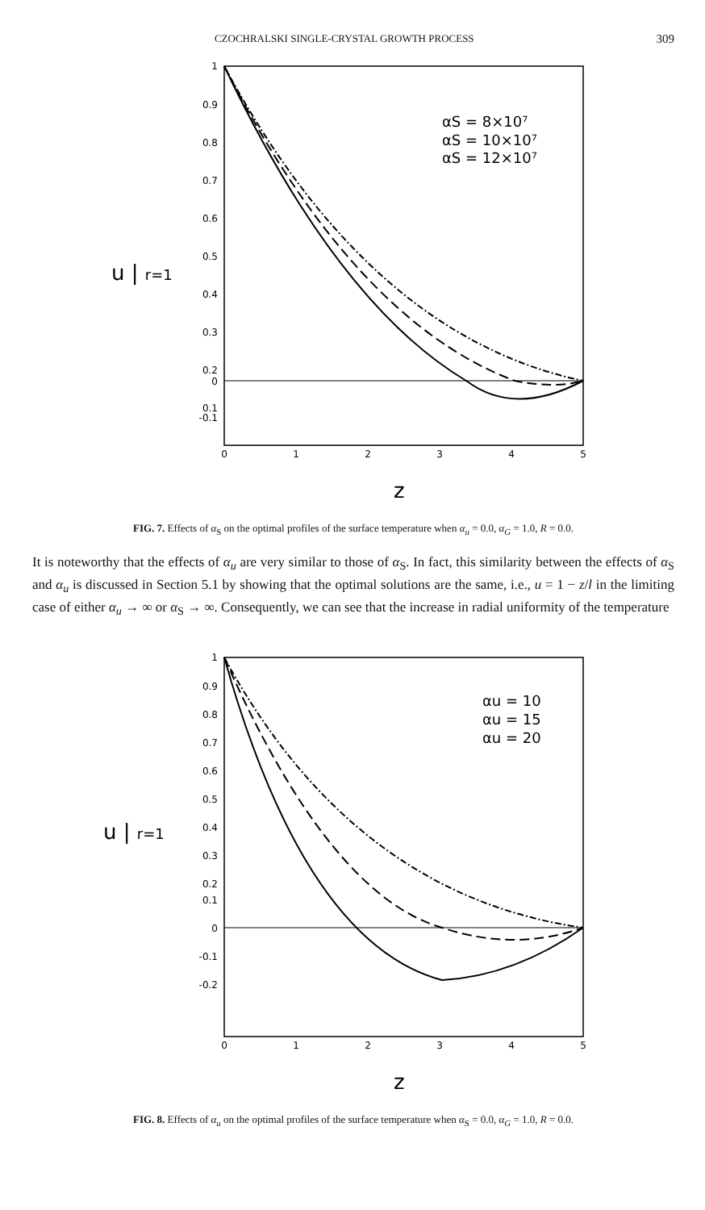CZOCHRALSKI SINGLE-CRYSTAL GROWTH PROCESS 309
1
0.9
0.8
0.7
0.6
0.5
0.4
0.3
0.2
0.1
0
-0.1
0
1
2
3
4
5
u | r=1
z
αS = 8×10⁷
αS = 10×10⁷
αS = 12×10⁷
FIG. 7. Effects of α<sub>S</sub> on the optimal profiles of the surface temperature when α<sub>u</sub> = 0.0, α<sub>G</sub> = 1.0, R = 0.0.
It is noteworthy that the effects of α<sub>u</sub> are very similar to those of α<sub>S</sub>. In fact, this similarity between the effects of α<sub>S</sub> and α<sub>u</sub> is discussed in Section 5.1 by showing that the optimal solutions are the same, i.e., u = 1 − z/l in the limiting case of either α<sub>u</sub> → ∞ or α<sub>S</sub> → ∞. Consequently, we can see that the increase in radial uniformity of the temperature
1
0.9
0.8
0.7
0.6
0.5
0.4
0.3
0.2
0.1
0
-0.1
-0.2
0
1
2
3
4
5
u | r=1
z
αu = 10
αu = 15
αu = 20
FIG. 8. Effects of α<sub>u</sub> on the optimal profiles of the surface temperature when α<sub>S</sub> = 0.0, α<sub>G</sub> = 1.0, R = 0.0.